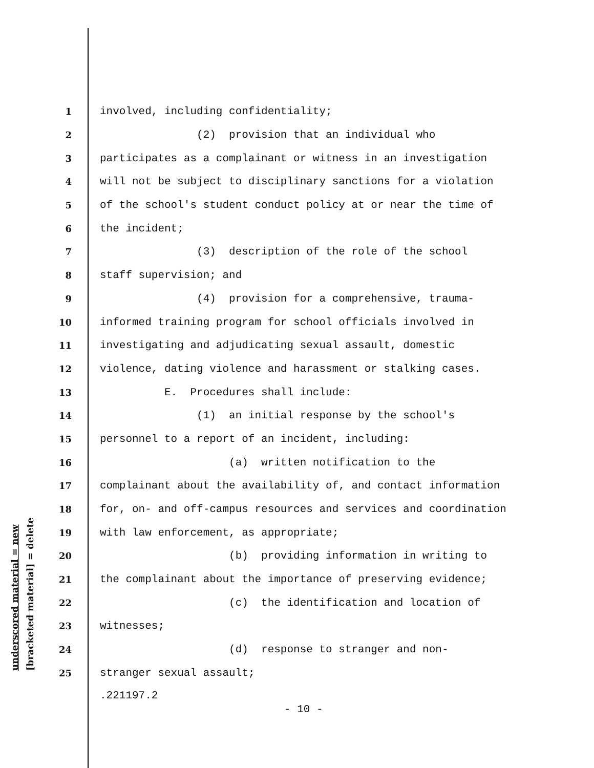1 involved, including confidentiality;
2 (2) provision that an individual who
3 participates as a complainant or witness in an investigation
4 will not be subject to disciplinary sanctions for a violation
5 of the school's student conduct policy at or near the time of
6 the incident;
7 (3) description of the role of the school
8 staff supervision; and
9 (4) provision for a comprehensive, trauma-
10 informed training program for school officials involved in
11 investigating and adjudicating sexual assault, domestic
12 violence, dating violence and harassment or stalking cases.
13 E. Procedures shall include:
14 (1) an initial response by the school's
15 personnel to a report of an incident, including:
16 (a) written notification to the
17 complainant about the availability of, and contact information
18 for, on- and off-campus resources and services and coordination
19 with law enforcement, as appropriate;
20 (b) providing information in writing to
21 the complainant about the importance of preserving evidence;
22 (c) the identification and location of
23 witnesses;
24 (d) response to stranger and non-
25 stranger sexual assault;
.221197.2
- 10 -
underscored material = new [bracketed material] = delete